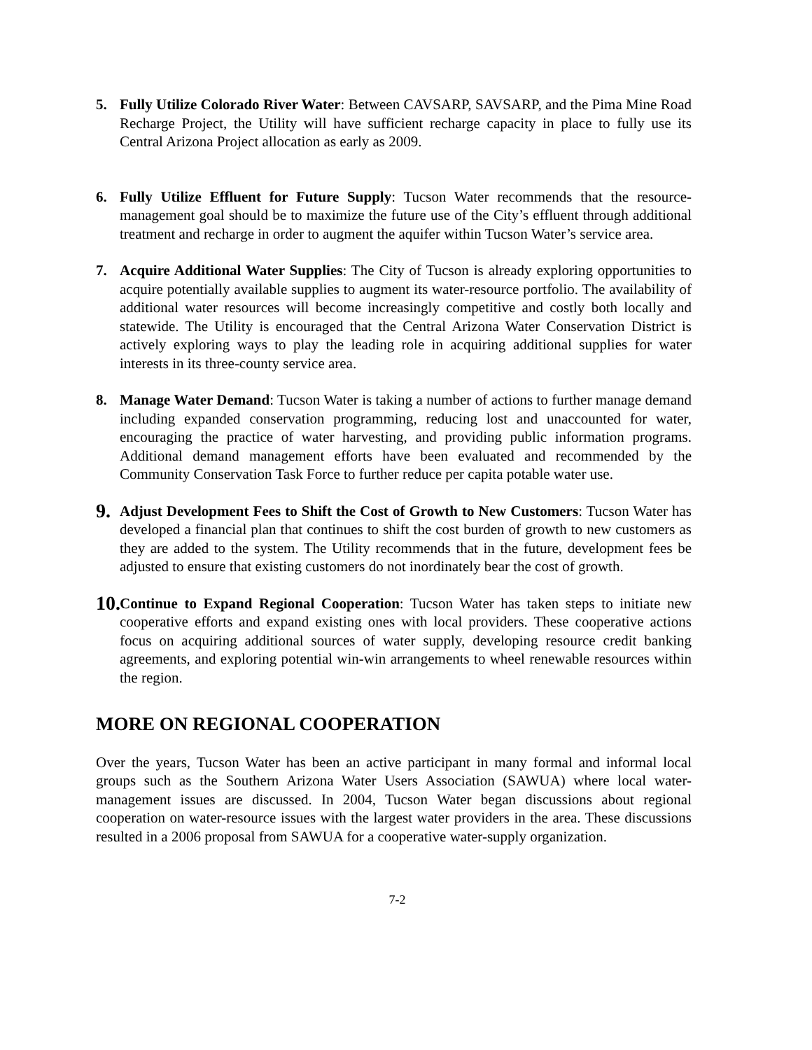5. Fully Utilize Colorado River Water: Between CAVSARP, SAVSARP, and the Pima Mine Road Recharge Project, the Utility will have sufficient recharge capacity in place to fully use its Central Arizona Project allocation as early as 2009.
6. Fully Utilize Effluent for Future Supply: Tucson Water recommends that the resource-management goal should be to maximize the future use of the City’s effluent through additional treatment and recharge in order to augment the aquifer within Tucson Water’s service area.
7. Acquire Additional Water Supplies: The City of Tucson is already exploring opportunities to acquire potentially available supplies to augment its water-resource portfolio. The availability of additional water resources will become increasingly competitive and costly both locally and statewide. The Utility is encouraged that the Central Arizona Water Conservation District is actively exploring ways to play the leading role in acquiring additional supplies for water interests in its three-county service area.
8. Manage Water Demand: Tucson Water is taking a number of actions to further manage demand including expanded conservation programming, reducing lost and unaccounted for water, encouraging the practice of water harvesting, and providing public information programs. Additional demand management efforts have been evaluated and recommended by the Community Conservation Task Force to further reduce per capita potable water use.
9.
Adjust Development Fees to Shift the Cost of Growth to New Customers: Tucson Water has developed a financial plan that continues to shift the cost burden of growth to new customers as they are added to the system. The Utility recommends that in the future, development fees be adjusted to ensure that existing customers do not inordinately bear the cost of growth.
10.
Continue to Expand Regional Cooperation: Tucson Water has taken steps to initiate new cooperative efforts and expand existing ones with local providers. These cooperative actions focus on acquiring additional sources of water supply, developing resource credit banking agreements, and exploring potential win-win arrangements to wheel renewable resources within the region.
MORE ON REGIONAL COOPERATION
Over the years, Tucson Water has been an active participant in many formal and informal local groups such as the Southern Arizona Water Users Association (SAWUA) where local water-management issues are discussed. In 2004, Tucson Water began discussions about regional cooperation on water-resource issues with the largest water providers in the area. These discussions resulted in a 2006 proposal from SAWUA for a cooperative water-supply organization.
7-2